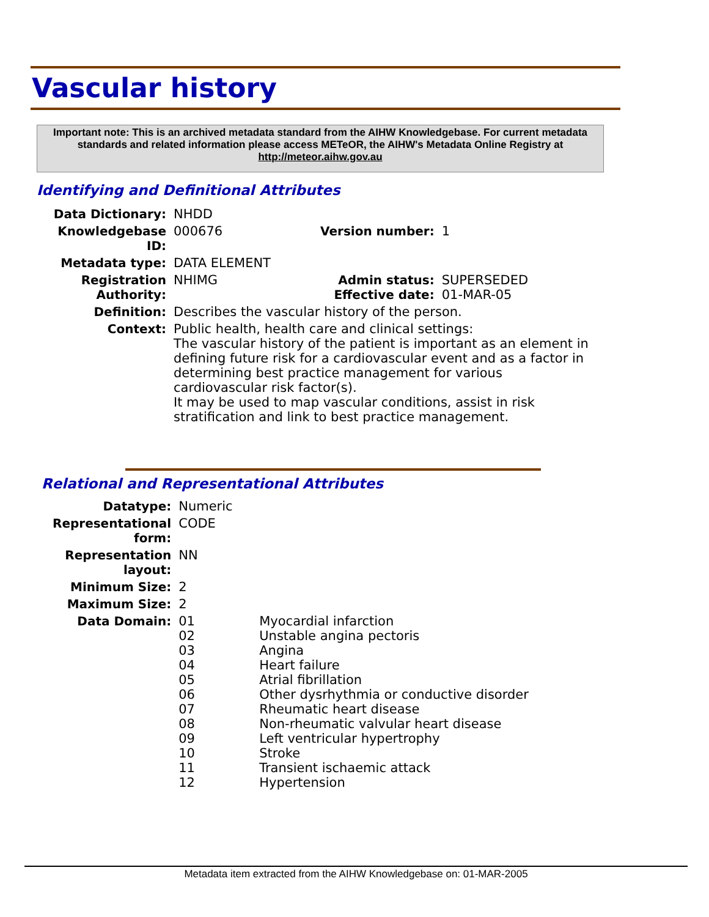Vascular history
Important note: This is an archived metadata standard from the AIHW Knowledgebase. For current metadata standards and related information please access METeOR, the AIHW's Metadata Online Registry at http://meteor.aihw.gov.au
Identifying and Definitional Attributes
| Data Dictionary: | NHDD | | |
| Knowledgebase ID: | 000676 | Version number: | 1 |
| Metadata type: | DATA ELEMENT | | |
| Registration Authority: | NHIMG | Admin status: Effective date: | SUPERSEDED 01-MAR-05 |
| Definition: | Describes the vascular history of the person. | | |
| Context: | Public health, health care and clinical settings: The vascular history of the patient is important as an element in defining future risk for a cardiovascular event and as a factor in determining best practice management for various cardiovascular risk factor(s). It may be used to map vascular conditions, assist in risk stratification and link to best practice management. | | |
Relational and Representational Attributes
| Datatype: | Numeric | |
| Representational form: | CODE | |
| Representation layout: | NN | |
| Minimum Size: | 2 | |
| Maximum Size: | 2 | |
| Data Domain: | 01 02 03 04 05 06 07 08 09 10 11 12 | Myocardial infarction Unstable angina pectoris Angina Heart failure Atrial fibrillation Other dysrhythmia or conductive disorder Rheumatic heart disease Non-rheumatic valvular heart disease Left ventricular hypertrophy Stroke Transient ischaemic attack Hypertension |
Metadata item extracted from the AIHW Knowledgebase on: 01-MAR-2005